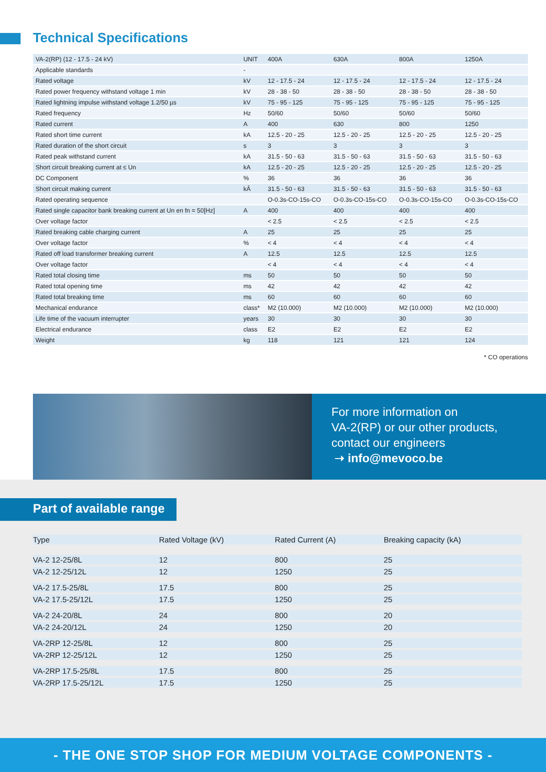Technical Specifications
| VA-2(RP) (12 - 17.5 - 24 kV) | UNIT | 400A | 630A | 800A | 1250A |
| --- | --- | --- | --- | --- | --- |
| Applicable standards | - | | | | |
| Rated voltage | kV | 12 - 17.5 - 24 | 12 - 17.5 - 24 | 12 - 17.5 - 24 | 12 - 17.5 - 24 |
| Rated power frequency withstand voltage 1 min | kV | 28 - 38 - 50 | 28 - 38 - 50 | 28 - 38 - 50 | 28 - 38 - 50 |
| Rated lightning impulse withstand voltage 1.2/50 µs | kV | 75 - 95 - 125 | 75 - 95 - 125 | 75 - 95 - 125 | 75 - 95 - 125 |
| Rated frequency | Hz | 50/60 | 50/60 | 50/60 | 50/60 |
| Rated current | A | 400 | 630 | 800 | 1250 |
| Rated short time current | kA | 12.5 - 20 - 25 | 12.5 - 20 - 25 | 12.5 - 20 - 25 | 12.5 - 20 - 25 |
| Rated duration of the short circuit | s | 3 | 3 | 3 | 3 |
| Rated peak withstand current | kA | 31.5 - 50 - 63 | 31.5 - 50 - 63 | 31.5 - 50 - 63 | 31.5 - 50 - 63 |
| Short circuit breaking current at ≤ Un | kA | 12.5 - 20 - 25 | 12.5 - 20 - 25 | 12.5 - 20 - 25 | 12.5 - 20 - 25 |
| DC Component | % | 36 | 36 | 36 | 36 |
| Short circuit making current | kÂ | 31.5 - 50 - 63 | 31.5 - 50 - 63 | 31.5 - 50 - 63 | 31.5 - 50 - 63 |
| Rated operating sequence | | O-0.3s-CO-15s-CO | O-0.3s-CO-15s-CO | O-0.3s-CO-15s-CO | O-0.3s-CO-15s-CO |
| Rated single capacitor bank breaking current at Un en fn = 50[Hz] | A | 400 | 400 | 400 | 400 |
| Over voltage factor | | < 2.5 | < 2.5 | < 2.5 | < 2.5 |
| Rated breaking cable charging current | A | 25 | 25 | 25 | 25 |
| Over voltage factor | % | < 4 | < 4 | < 4 | < 4 |
| Rated off load transformer breaking current | A | 12.5 | 12.5 | 12.5 | 12.5 |
| Over voltage factor | | < 4 | < 4 | < 4 | < 4 |
| Rated total closing time | ms | 50 | 50 | 50 | 50 |
| Rated total opening time | ms | 42 | 42 | 42 | 42 |
| Rated total breaking time | ms | 60 | 60 | 60 | 60 |
| Mechanical endurance | class* | M2 (10.000) | M2 (10.000) | M2 (10.000) | M2 (10.000) |
| Life time of the vacuum interrupter | years | 30 | 30 | 30 | 30 |
| Electrical endurance | class | E2 | E2 | E2 | E2 |
| Weight | kg | 118 | 121 | 121 | 124 |
* CO operations
For more information on
VA-2(RP) or our other products,
contact our engineers
➝ info@mevoco.be
Part of available range
| Type | Rated Voltage (kV) | Rated Current (A) | Breaking capacity (kA) |
| --- | --- | --- | --- |
| VA-2 12-25/8L | 12 | 800 | 25 |
| VA-2 12-25/12L | 12 | 1250 | 25 |
| VA-2 17.5-25/8L | 17.5 | 800 | 25 |
| VA-2 17.5-25/12L | 17.5 | 1250 | 25 |
| VA-2 24-20/8L | 24 | 800 | 20 |
| VA-2 24-20/12L | 24 | 1250 | 20 |
| VA-2RP 12-25/8L | 12 | 800 | 25 |
| VA-2RP 12-25/12L | 12 | 1250 | 25 |
| VA-2RP 17.5-25/8L | 17.5 | 800 | 25 |
| VA-2RP 17.5-25/12L | 17.5 | 1250 | 25 |
- THE ONE STOP SHOP FOR MEDIUM VOLTAGE COMPONENTS -